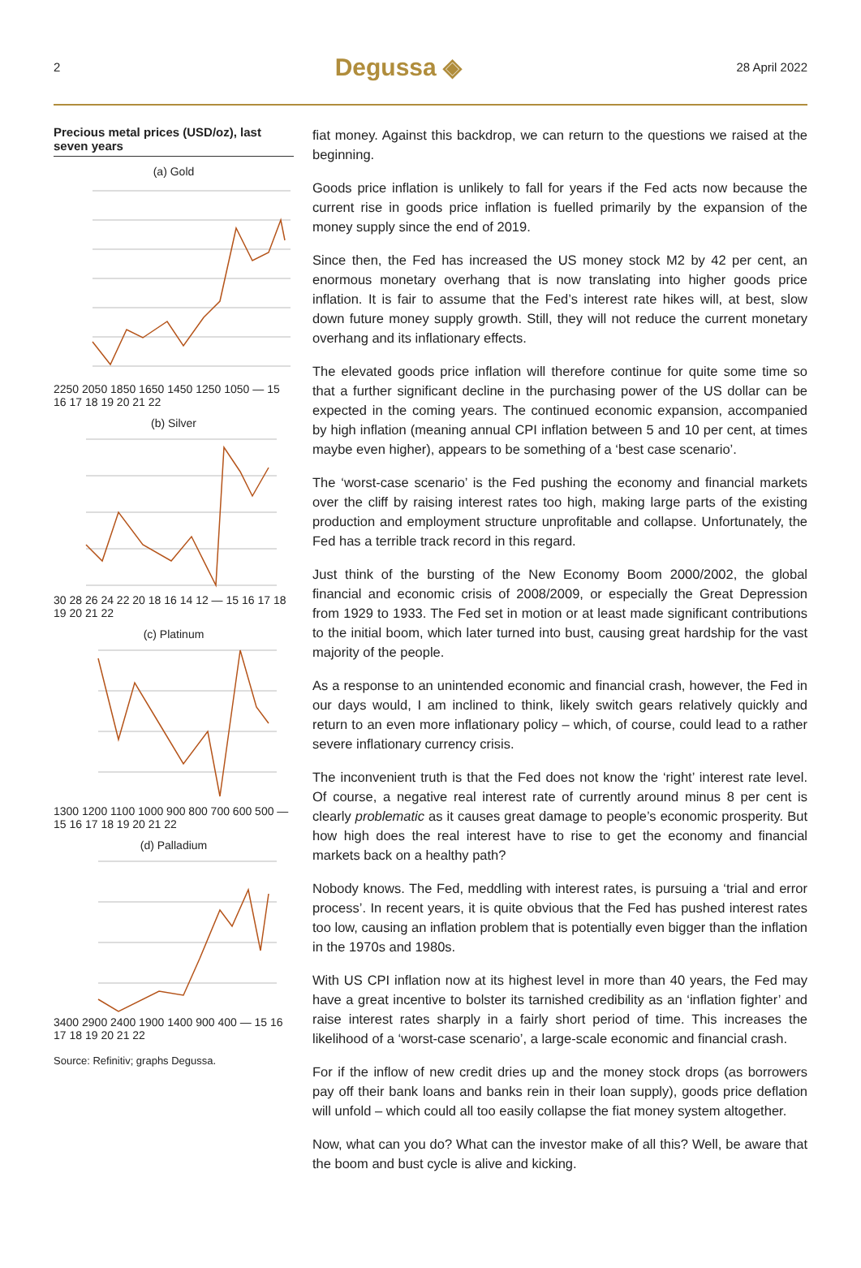2 Degussa ◈ 28 April 2022
Precious metal prices (USD/oz), last seven years
(a) Gold
2250 2050 1850 1650 1450 1250 1050 — 15 16 17 18 19 20 21 22
(b) Silver
30 28 26 24 22 20 18 16 14 12 — 15 16 17 18 19 20 21 22
(c) Platinum
1300 1200 1100 1000 900 800 700 600 500 — 15 16 17 18 19 20 21 22
(d) Palladium
3400 2900 2400 1900 1400 900 400 — 15 16 17 18 19 20 21 22
Source: Refinitiv; graphs Degussa.
fiat money. Against this backdrop, we can return to the questions we raised at the beginning.
Goods price inflation is unlikely to fall for years if the Fed acts now because the current rise in goods price inflation is fuelled primarily by the expansion of the money supply since the end of 2019.
Since then, the Fed has increased the US money stock M2 by 42 per cent, an enormous monetary overhang that is now translating into higher goods price inflation. It is fair to assume that the Fed’s interest rate hikes will, at best, slow down future money supply growth. Still, they will not reduce the current monetary overhang and its inflationary effects.
The elevated goods price inflation will therefore continue for quite some time so that a further significant decline in the purchasing power of the US dollar can be expected in the coming years. The continued economic expansion, accompanied by high inflation (meaning annual CPI inflation between 5 and 10 per cent, at times maybe even higher), appears to be something of a ‘best case scenario’.
The ‘worst-case scenario’ is the Fed pushing the economy and financial markets over the cliff by raising interest rates too high, making large parts of the existing production and employment structure unprofitable and collapse. Unfortunately, the Fed has a terrible track record in this regard.
Just think of the bursting of the New Economy Boom 2000/2002, the global financial and economic crisis of 2008/2009, or especially the Great Depression from 1929 to 1933. The Fed set in motion or at least made significant contributions to the initial boom, which later turned into bust, causing great hardship for the vast majority of the people.
As a response to an unintended economic and financial crash, however, the Fed in our days would, I am inclined to think, likely switch gears relatively quickly and return to an even more inflationary policy – which, of course, could lead to a rather severe inflationary currency crisis.
The inconvenient truth is that the Fed does not know the ‘right’ interest rate level. Of course, a negative real interest rate of currently around minus 8 per cent is clearly problematic as it causes great damage to people’s economic prosperity. But how high does the real interest have to rise to get the economy and financial markets back on a healthy path?
Nobody knows. The Fed, meddling with interest rates, is pursuing a ‘trial and error process’. In recent years, it is quite obvious that the Fed has pushed interest rates too low, causing an inflation problem that is potentially even bigger than the inflation in the 1970s and 1980s.
With US CPI inflation now at its highest level in more than 40 years, the Fed may have a great incentive to bolster its tarnished credibility as an ‘inflation fighter’ and raise interest rates sharply in a fairly short period of time. This increases the likelihood of a ‘worst-case scenario’, a large-scale economic and financial crash.
For if the inflow of new credit dries up and the money stock drops (as borrowers pay off their bank loans and banks rein in their loan supply), goods price deflation will unfold – which could all too easily collapse the fiat money system altogether.
Now, what can you do? What can the investor make of all this? Well, be aware that the boom and bust cycle is alive and kicking.